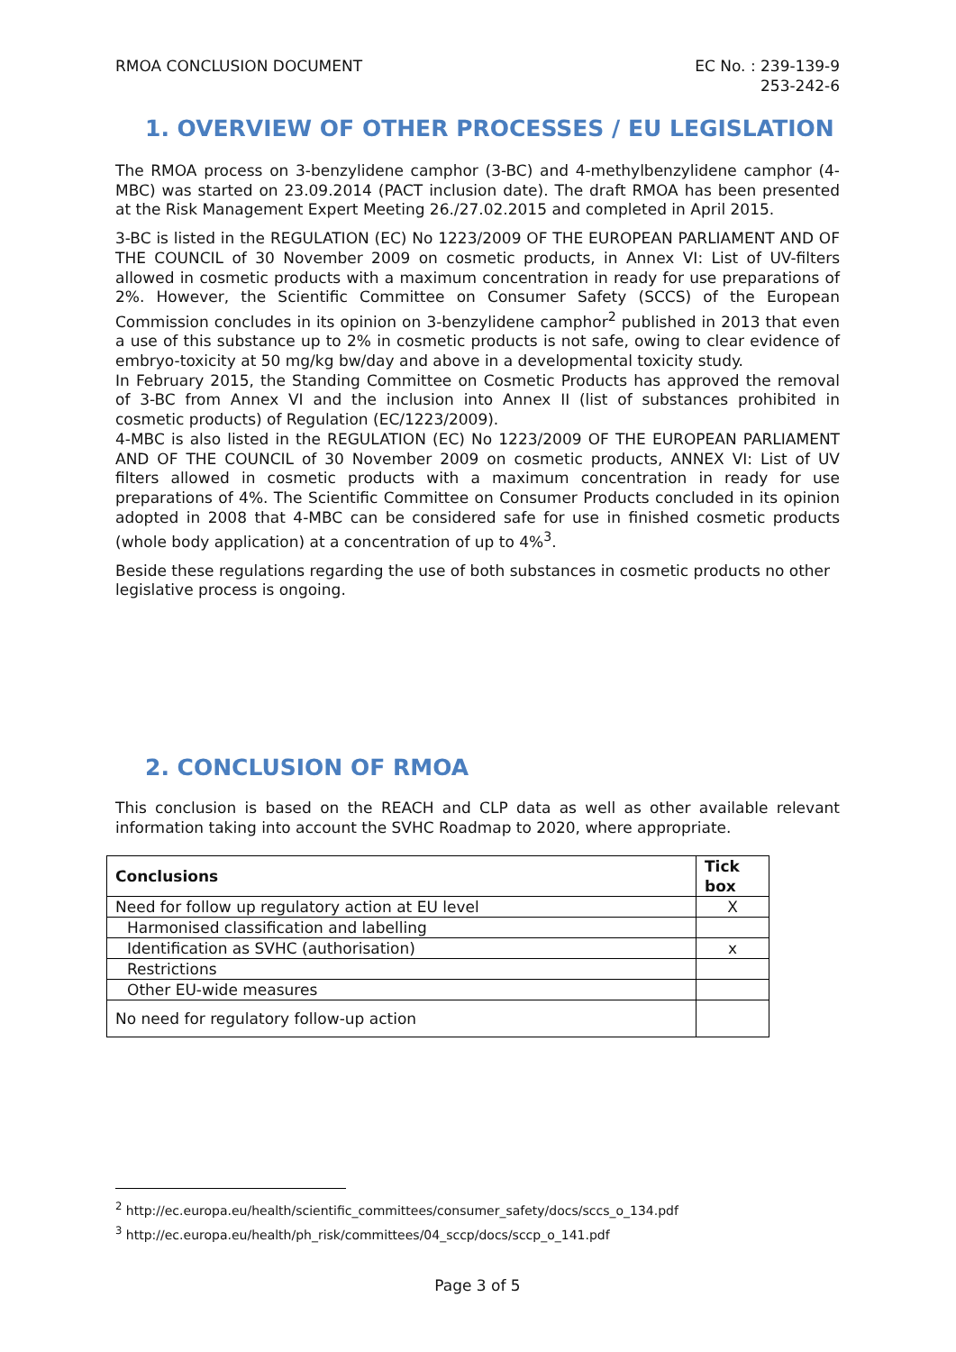RMOA CONCLUSION DOCUMENT EC No. : 239-139-9
253-242-6
1. OVERVIEW OF OTHER PROCESSES / EU LEGISLATION
The RMOA process on 3-benzylidene camphor (3-BC) and 4-methylbenzylidene camphor (4-MBC) was started on 23.09.2014 (PACT inclusion date). The draft RMOA has been presented at the Risk Management Expert Meeting 26./27.02.2015 and completed in April 2015.
3-BC is listed in the REGULATION (EC) No 1223/2009 OF THE EUROPEAN PARLIAMENT AND OF THE COUNCIL of 30 November 2009 on cosmetic products, in Annex VI: List of UV-filters allowed in cosmetic products with a maximum concentration in ready for use preparations of 2%. However, the Scientific Committee on Consumer Safety (SCCS) of the European Commission concludes in its opinion on 3-benzylidene camphor<sup>2</sup> published in 2013 that even a use of this substance up to 2% in cosmetic products is not safe, owing to clear evidence of embryo-toxicity at 50 mg/kg bw/day and above in a developmental toxicity study.
In February 2015, the Standing Committee on Cosmetic Products has approved the removal of 3-BC from Annex VI and the inclusion into Annex II (list of substances prohibited in cosmetic products) of Regulation (EC/1223/2009).
4-MBC is also listed in the REGULATION (EC) No 1223/2009 OF THE EUROPEAN PARLIAMENT AND OF THE COUNCIL of 30 November 2009 on cosmetic products, ANNEX VI: List of UV filters allowed in cosmetic products with a maximum concentration in ready for use preparations of 4%. The Scientific Committee on Consumer Products concluded in its opinion adopted in 2008 that 4-MBC can be considered safe for use in finished cosmetic products (whole body application) at a concentration of up to 4%<sup>3</sup>.
Beside these regulations regarding the use of both substances in cosmetic products no other legislative process is ongoing.
2. CONCLUSION OF RMOA
This conclusion is based on the REACH and CLP data as well as other available relevant information taking into account the SVHC Roadmap to 2020, where appropriate.
| Conclusions | Tick box |
| --- | --- |
| Need for follow up regulatory action at EU level | X |
| Harmonised classification and labelling | |
| Identification as SVHC (authorisation) | x |
| Restrictions | |
| Other EU-wide measures | |
| No need for regulatory follow-up action | |
<sup>2</sup> http://ec.europa.eu/health/scientific_committees/consumer_safety/docs/sccs_o_134.pdf
<sup>3</sup> http://ec.europa.eu/health/ph_risk/committees/04_sccp/docs/sccp_o_141.pdf
Page 3 of 5